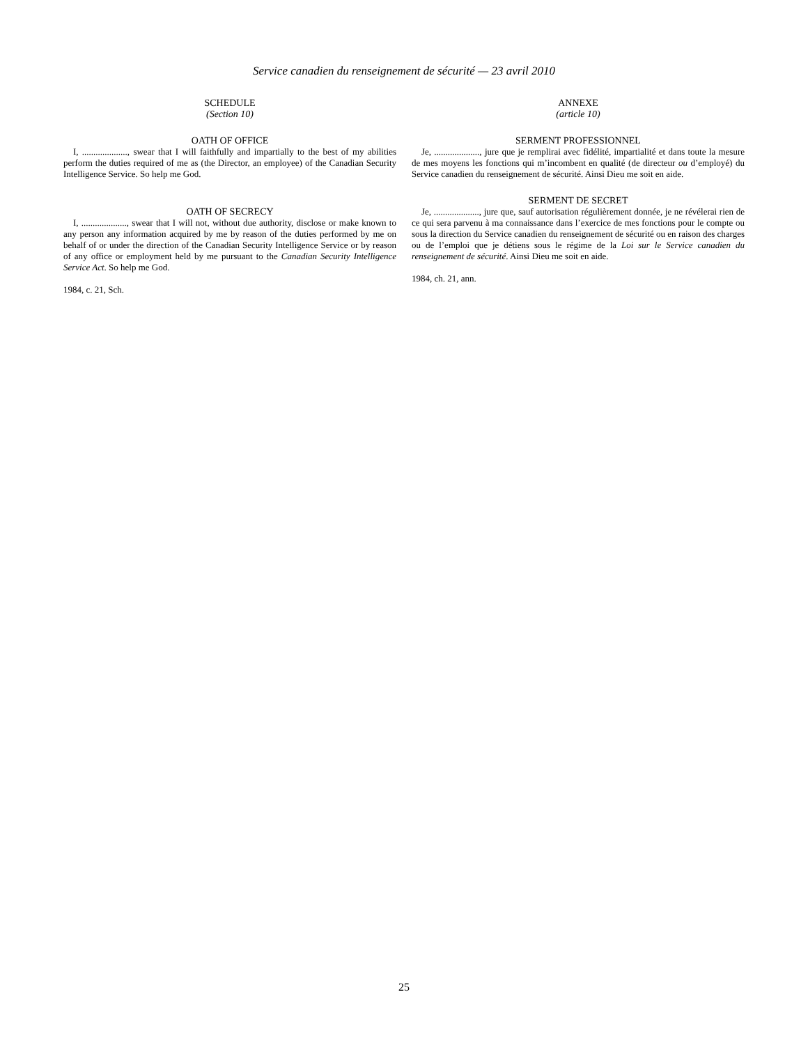Service canadien du renseignement de sécurité — 23 avril 2010
SCHEDULE
(Section 10)
OATH OF OFFICE
I, ...................., swear that I will faithfully and impartially to the best of my abilities perform the duties required of me as (the Director, an employee) of the Canadian Security Intelligence Service. So help me God.
OATH OF SECRECY
I, ...................., swear that I will not, without due authority, disclose or make known to any person any information acquired by me by reason of the duties performed by me on behalf of or under the direction of the Canadian Security Intelligence Service or by reason of any office or employment held by me pursuant to the Canadian Security Intelligence Service Act. So help me God.
1984, c. 21, Sch.
ANNEXE
(article 10)
SERMENT PROFESSIONNEL
Je, ...................., jure que je remplirai avec fidélité, impartialité et dans toute la mesure de mes moyens les fonctions qui m’incombent en qualité (de directeur ou d’employé) du Service canadien du renseignement de sécurité. Ainsi Dieu me soit en aide.
SERMENT DE SECRET
Je, ...................., jure que, sauf autorisation régulièrement donnée, je ne révélerai rien de ce qui sera parvenu à ma connaissance dans l’exercice de mes fonctions pour le compte ou sous la direction du Service canadien du renseignement de sécurité ou en raison des charges ou de l’emploi que je détiens sous le régime de la Loi sur le Service canadien du renseignement de sécurité. Ainsi Dieu me soit en aide.
1984, ch. 21, ann.
25